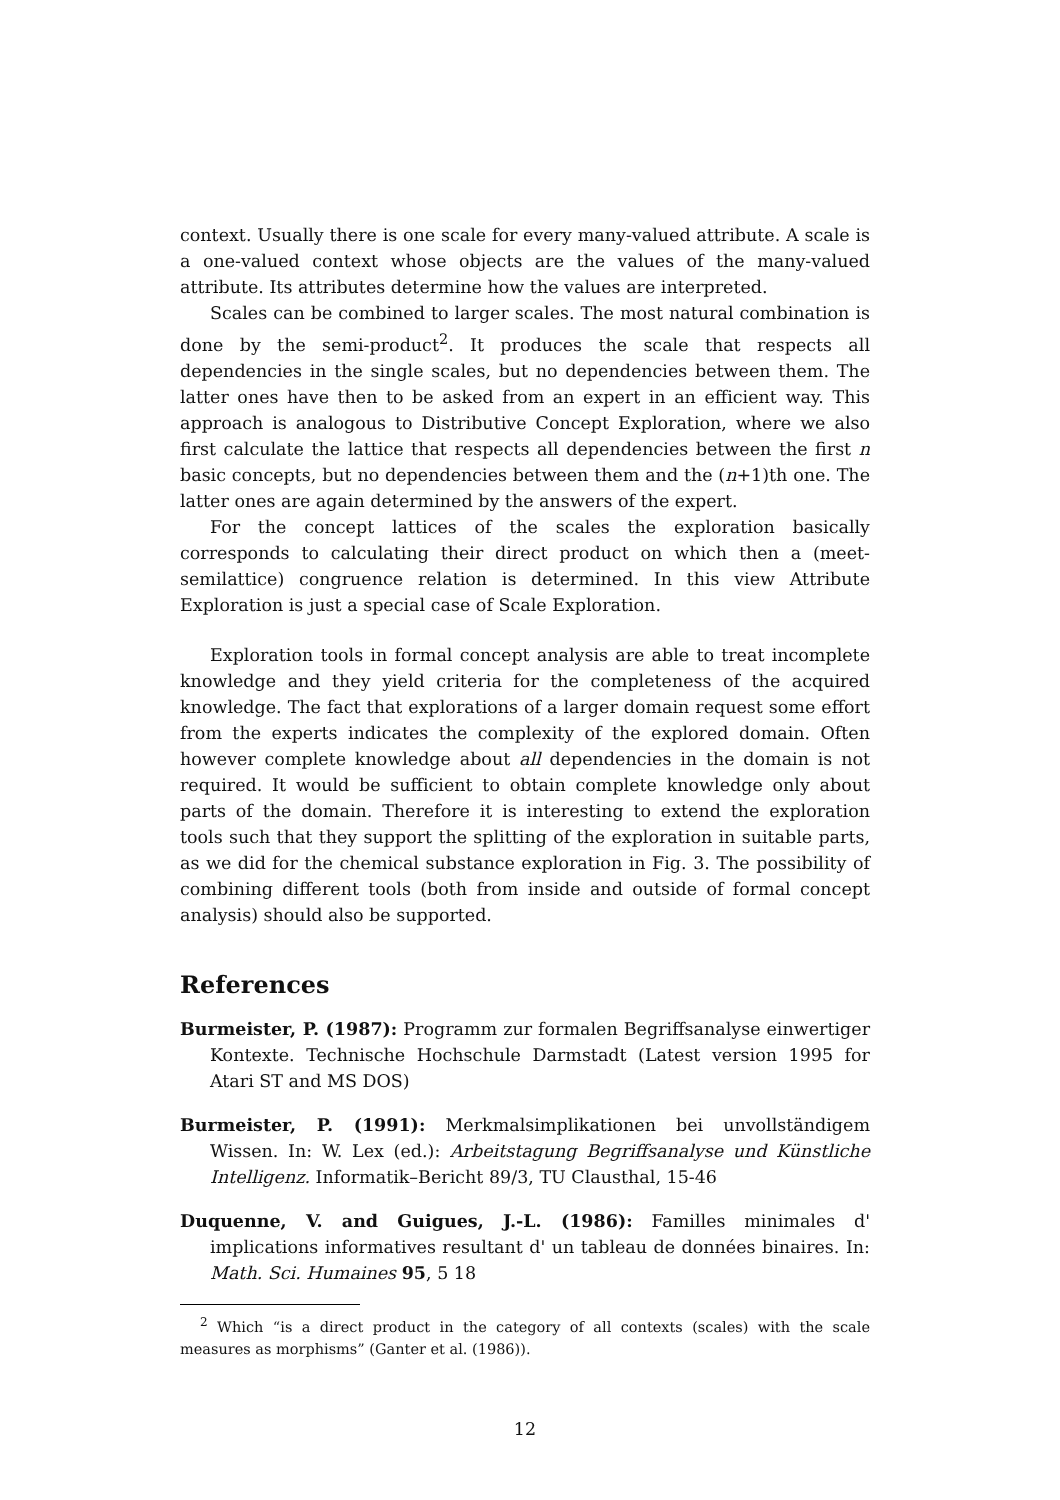context. Usually there is one scale for every many-valued attribute. A scale is a one-valued context whose objects are the values of the many-valued attribute. Its attributes determine how the values are interpreted.
Scales can be combined to larger scales. The most natural combination is done by the semi-product<sup>2</sup>. It produces the scale that respects all dependencies in the single scales, but no dependencies between them. The latter ones have then to be asked from an expert in an efficient way. This approach is analogous to Distributive Concept Exploration, where we also first calculate the lattice that respects all dependencies between the first n basic concepts, but no dependencies between them and the (n+1)th one. The latter ones are again determined by the answers of the expert.
For the concept lattices of the scales the exploration basically corresponds to calculating their direct product on which then a (meet-semilattice) congruence relation is determined. In this view Attribute Exploration is just a special case of Scale Exploration.
Exploration tools in formal concept analysis are able to treat incomplete knowledge and they yield criteria for the completeness of the acquired knowledge. The fact that explorations of a larger domain request some effort from the experts indicates the complexity of the explored domain. Often however complete knowledge about all dependencies in the domain is not required. It would be sufficient to obtain complete knowledge only about parts of the domain. Therefore it is interesting to extend the exploration tools such that they support the splitting of the exploration in suitable parts, as we did for the chemical substance exploration in Fig. 3. The possibility of combining different tools (both from inside and outside of formal concept analysis) should also be supported.
References
Burmeister, P. (1987): Programm zur formalen Begriffsanalyse einwertiger Kontexte. Technische Hochschule Darmstadt (Latest version 1995 for Atari ST and MS DOS)
Burmeister, P. (1991): Merkmalsimplikationen bei unvollständigem Wissen. In: W. Lex (ed.): Arbeitstagung Begriffsanalyse und Künstliche Intelligenz. Informatik–Bericht 89/3, TU Clausthal, 15-46
Duquenne, V. and Guigues, J.-L. (1986): Familles minimales d' implications informatives resultant d' un tableau de données binaires. In: Math. Sci. Humaines 95, 5 18
<sup>2</sup> Which “is a direct product in the category of all contexts (scales) with the scale measures as morphisms” (Ganter et al. (1986)).
12